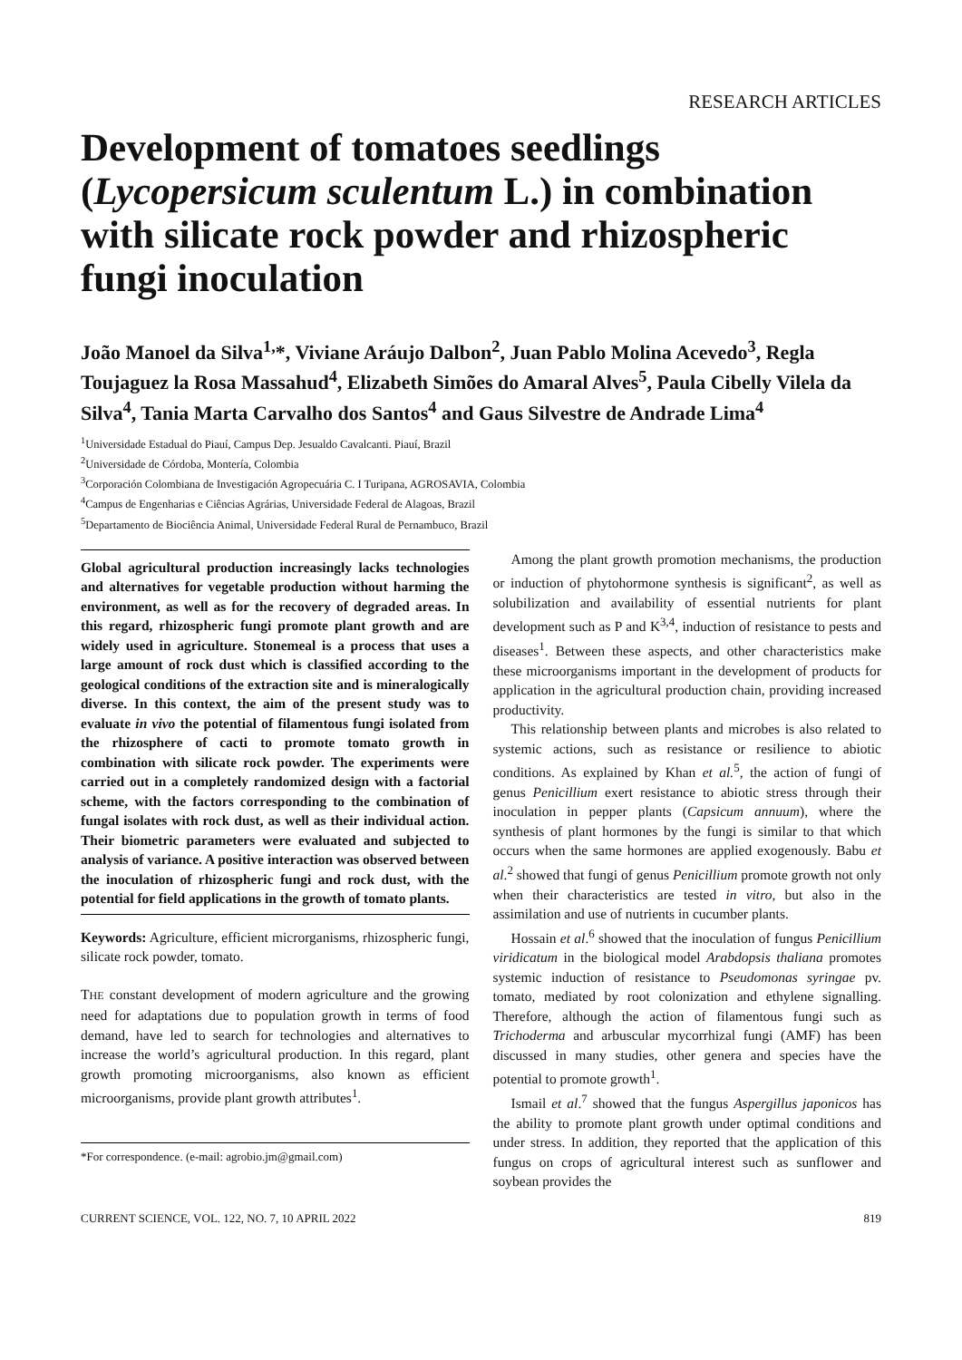RESEARCH ARTICLES
Development of tomatoes seedlings (Lycopersicum sculentum L.) in combination with silicate rock powder and rhizospheric fungi inoculation
João Manoel da Silva<sup>1,</sup>*, Viviane Aráujo Dalbon<sup>2</sup>, Juan Pablo Molina Acevedo<sup>3</sup>, Regla Toujaguez la Rosa Massahud<sup>4</sup>, Elizabeth Simões do Amaral Alves<sup>5</sup>, Paula Cibelly Vilela da Silva<sup>4</sup>, Tania Marta Carvalho dos Santos<sup>4</sup> and Gaus Silvestre de Andrade Lima<sup>4</sup>
<sup>1</sup> Universidade Estadual do Piauí, Campus Dep. Jesualdo Cavalcanti. Piauí, Brazil
<sup>2</sup> Universidade de Córdoba, Montería, Colombia
<sup>3</sup> Corporación Colombiana de Investigación Agropecuária C. I Turipana, AGROSAVIA, Colombia
<sup>4</sup> Campus de Engenharias e Ciências Agrárias, Universidade Federal de Alagoas, Brazil
<sup>5</sup> Departamento de Biociência Animal, Universidade Federal Rural de Pernambuco, Brazil
Global agricultural production increasingly lacks technologies and alternatives for vegetable production without harming the environment, as well as for the recovery of degraded areas. In this regard, rhizospheric fungi promote plant growth and are widely used in agriculture. Stonemeal is a process that uses a large amount of rock dust which is classified according to the geological conditions of the extraction site and is mineralogically diverse. In this context, the aim of the present study was to evaluate in vivo the potential of filamentous fungi isolated from the rhizosphere of cacti to promote tomato growth in combination with silicate rock powder. The experiments were carried out in a completely randomized design with a factorial scheme, with the factors corresponding to the combination of fungal isolates with rock dust, as well as their individual action. Their biometric parameters were evaluated and subjected to analysis of variance. A positive interaction was observed between the inoculation of rhizospheric fungi and rock dust, with the potential for field applications in the growth of tomato plants.
Keywords: Agriculture, efficient microrganisms, rhizospheric fungi, silicate rock powder, tomato.
THE constant development of modern agriculture and the growing need for adaptations due to population growth in terms of food demand, have led to search for technologies and alternatives to increase the world’s agricultural production. In this regard, plant growth promoting microorganisms, also known as efficient microorganisms, provide plant growth attributes<sup>1</sup>.
*For correspondence. (e-mail: agrobio.jm@gmail.com)
Among the plant growth promotion mechanisms, the production or induction of phytohormone synthesis is significant<sup>2</sup>, as well as solubilization and availability of essential nutrients for plant development such as P and K<sup>3,4</sup>, induction of resistance to pests and diseases<sup>1</sup>. Between these aspects, and other characteristics make these microorganisms important in the development of products for application in the agricultural production chain, providing increased productivity.
This relationship between plants and microbes is also related to systemic actions, such as resistance or resilience to abiotic conditions. As explained by Khan et al.<sup>5</sup>, the action of fungi of genus Penicillium exert resistance to abiotic stress through their inoculation in pepper plants (Capsicum annuum), where the synthesis of plant hormones by the fungi is similar to that which occurs when the same hormones are applied exogenously. Babu et al.<sup>2</sup> showed that fungi of genus Penicillium promote growth not only when their characteristics are tested in vitro, but also in the assimilation and use of nutrients in cucumber plants.
Hossain et al.<sup>6</sup> showed that the inoculation of fungus Penicillium viridicatum in the biological model Arabdopsis thaliana promotes systemic induction of resistance to Pseudomonas syringae pv. tomato, mediated by root colonization and ethylene signalling. Therefore, although the action of filamentous fungi such as Trichoderma and arbuscular mycorrhizal fungi (AMF) has been discussed in many studies, other genera and species have the potential to promote growth<sup>1</sup>.
Ismail et al.<sup>7</sup> showed that the fungus Aspergillus japonicos has the ability to promote plant growth under optimal conditions and under stress. In addition, they reported that the application of this fungus on crops of agricultural interest such as sunflower and soybean provides the
CURRENT SCIENCE, VOL. 122, NO. 7, 10 APRIL 2022 819